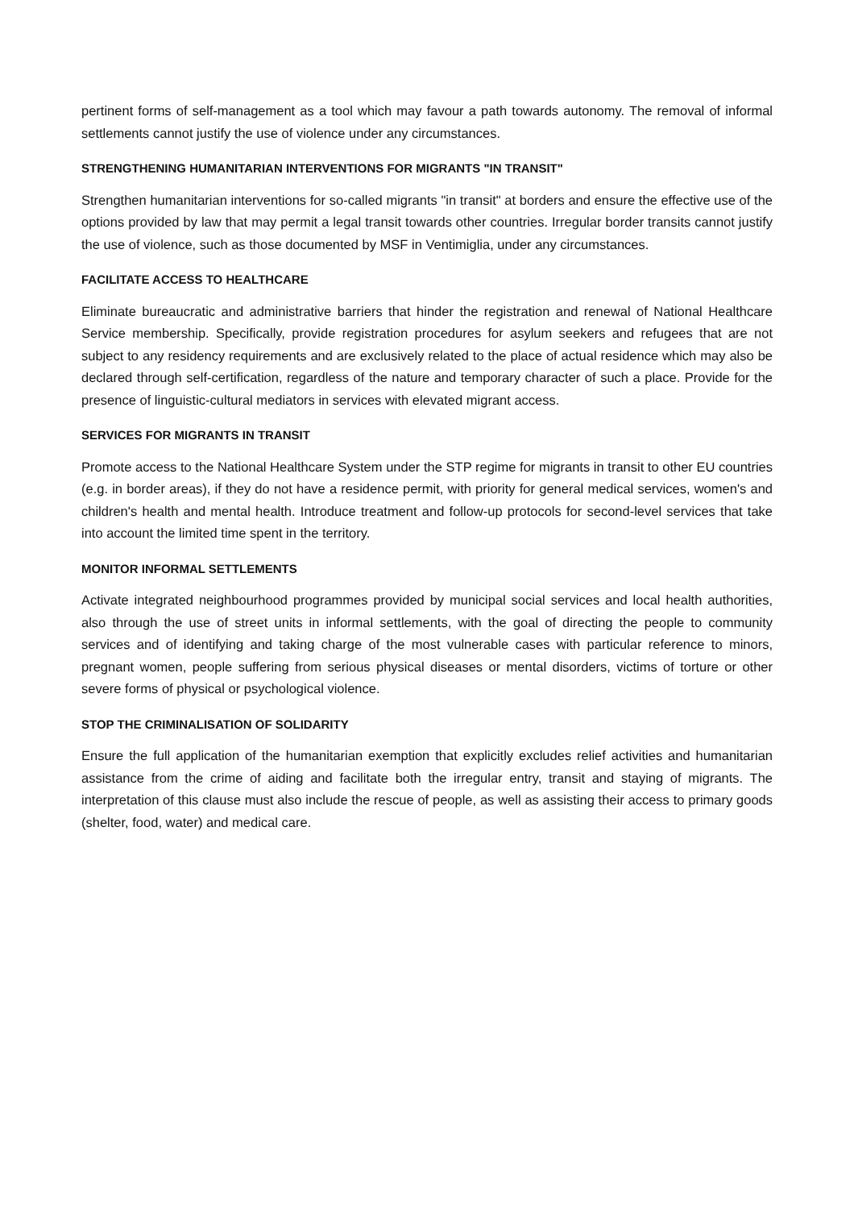pertinent forms of self-management as a tool which may favour a path towards autonomy. The removal of informal settlements cannot justify the use of violence under any circumstances.
STRENGTHENING HUMANITARIAN INTERVENTIONS FOR MIGRANTS "IN TRANSIT"
Strengthen humanitarian interventions for so-called migrants "in transit" at borders and ensure the effective use of the options provided by law that may permit a legal transit towards other countries. Irregular border transits cannot justify the use of violence, such as those documented by MSF in Ventimiglia, under any circumstances.
FACILITATE ACCESS TO HEALTHCARE
Eliminate bureaucratic and administrative barriers that hinder the registration and renewal of National Healthcare Service membership. Specifically, provide registration procedures for asylum seekers and refugees that are not subject to any residency requirements and are exclusively related to the place of actual residence which may also be declared through self-certification, regardless of the nature and temporary character of such a place. Provide for the presence of linguistic-cultural mediators in services with elevated migrant access.
SERVICES FOR MIGRANTS IN TRANSIT
Promote access to the National Healthcare System under the STP regime for migrants in transit to other EU countries (e.g. in border areas), if they do not have a residence permit, with priority for general medical services, women's and children's health and mental health. Introduce treatment and follow-up protocols for second-level services that take into account the limited time spent in the territory.
MONITOR INFORMAL SETTLEMENTS
Activate integrated neighbourhood programmes provided by municipal social services and local health authorities, also through the use of street units in informal settlements, with the goal of directing the people to community services and of identifying and taking charge of the most vulnerable cases with particular reference to minors, pregnant women, people suffering from serious physical diseases or mental disorders, victims of torture or other severe forms of physical or psychological violence.
STOP THE CRIMINALISATION OF SOLIDARITY
Ensure the full application of the humanitarian exemption that explicitly excludes relief activities and humanitarian assistance from the crime of aiding and facilitate both the irregular entry, transit and staying of migrants. The interpretation of this clause must also include the rescue of people, as well as assisting their access to primary goods (shelter, food, water) and medical care.